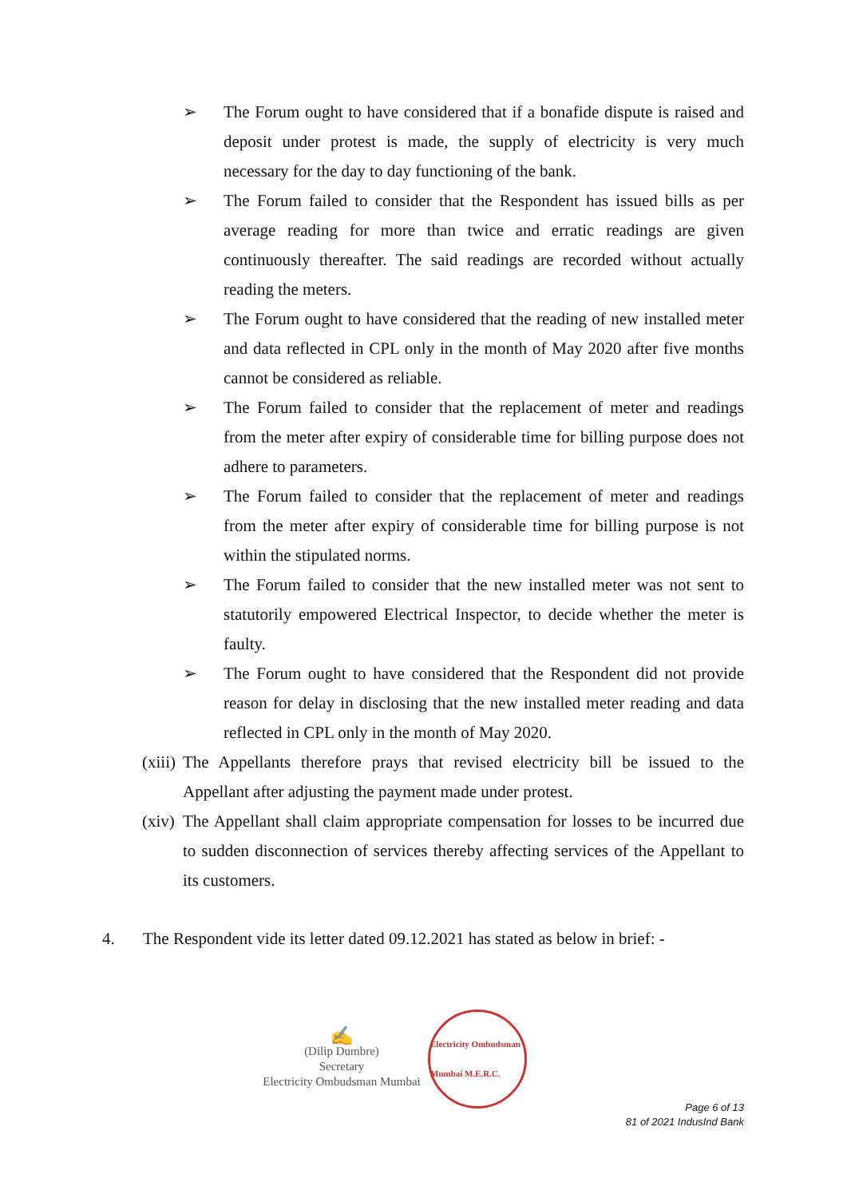➢ The Forum ought to have considered that if a bonafide dispute is raised and deposit under protest is made, the supply of electricity is very much necessary for the day to day functioning of the bank.
➢ The Forum failed to consider that the Respondent has issued bills as per average reading for more than twice and erratic readings are given continuously thereafter. The said readings are recorded without actually reading the meters.
➢ The Forum ought to have considered that the reading of new installed meter and data reflected in CPL only in the month of May 2020 after five months cannot be considered as reliable.
➢ The Forum failed to consider that the replacement of meter and readings from the meter after expiry of considerable time for billing purpose does not adhere to parameters.
➢ The Forum failed to consider that the replacement of meter and readings from the meter after expiry of considerable time for billing purpose is not within the stipulated norms.
➢ The Forum failed to consider that the new installed meter was not sent to statutorily empowered Electrical Inspector, to decide whether the meter is faulty.
➢ The Forum ought to have considered that the Respondent did not provide reason for delay in disclosing that the new installed meter reading and data reflected in CPL only in the month of May 2020.
(xiii)
The Appellants therefore prays that revised electricity bill be issued to the Appellant after adjusting the payment made under protest.
(xiv)
The Appellant shall claim appropriate compensation for losses to be incurred due to sudden disconnection of services thereby affecting services of the Appellant to its customers.
4. The Respondent vide its letter dated 09.12.2021 has stated as below in brief: -
✍
(Dilip Dumbre)
Secretary
Electricity Ombudsman Mumbai
Electricity Ombudsman Mumbai M.E.R.C.
Page 6 of 13
81 of 2021 IndusInd Bank